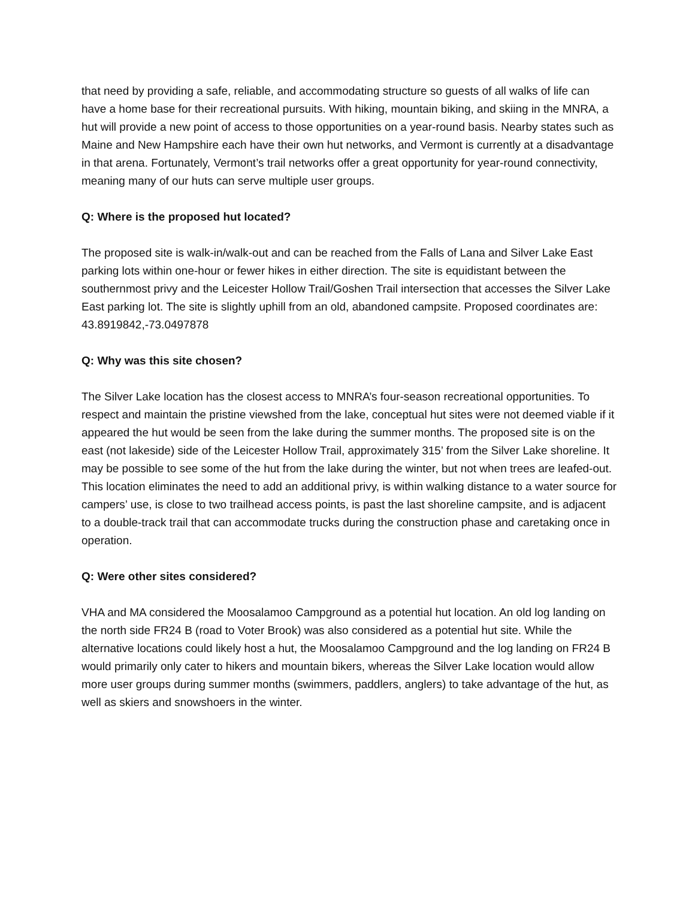that need by providing a safe, reliable, and accommodating structure so guests of all walks of life can have a home base for their recreational pursuits. With hiking, mountain biking, and skiing in the MNRA, a hut will provide a new point of access to those opportunities on a year-round basis. Nearby states such as Maine and New Hampshire each have their own hut networks, and Vermont is currently at a disadvantage in that arena. Fortunately, Vermont’s trail networks offer a great opportunity for year-round connectivity, meaning many of our huts can serve multiple user groups.
Q: Where is the proposed hut located?
The proposed site is walk-in/walk-out and can be reached from the Falls of Lana and Silver Lake East parking lots within one-hour or fewer hikes in either direction. The site is equidistant between the southernmost privy and the Leicester Hollow Trail/Goshen Trail intersection that accesses the Silver Lake East parking lot. The site is slightly uphill from an old, abandoned campsite. Proposed coordinates are: 43.8919842,-73.0497878
Q: Why was this site chosen?
The Silver Lake location has the closest access to MNRA’s four-season recreational opportunities. To respect and maintain the pristine viewshed from the lake, conceptual hut sites were not deemed viable if it appeared the hut would be seen from the lake during the summer months. The proposed site is on the east (not lakeside) side of the Leicester Hollow Trail, approximately 315’ from the Silver Lake shoreline. It may be possible to see some of the hut from the lake during the winter, but not when trees are leafed-out. This location eliminates the need to add an additional privy, is within walking distance to a water source for campers’ use, is close to two trailhead access points, is past the last shoreline campsite, and is adjacent to a double-track trail that can accommodate trucks during the construction phase and caretaking once in operation.
Q: Were other sites considered?
VHA and MA considered the Moosalamoo Campground as a potential hut location. An old log landing on the north side FR24 B (road to Voter Brook) was also considered as a potential hut site. While the alternative locations could likely host a hut, the Moosalamoo Campground and the log landing on FR24 B would primarily only cater to hikers and mountain bikers, whereas the Silver Lake location would allow more user groups during summer months (swimmers, paddlers, anglers) to take advantage of the hut, as well as skiers and snowshoers in the winter.